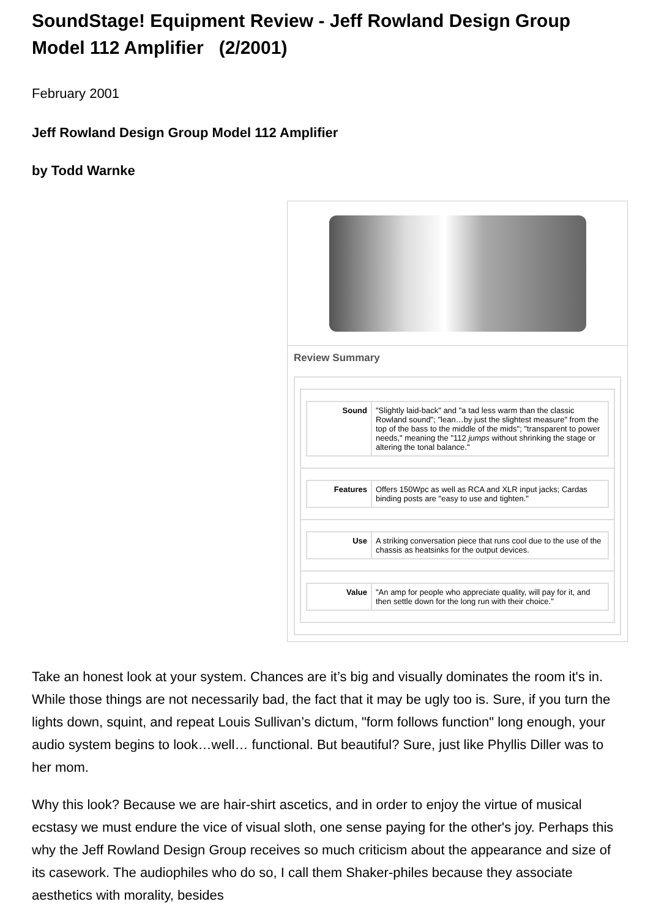SoundStage! Equipment Review - Jeff Rowland Design Group Model 112 Amplifier (2/2001)
February 2001
Jeff Rowland Design Group Model 112 Amplifier
by Todd Warnke
Review Summary
| Sound | "Slightly laid-back" and "a tad less warm than the classic Rowland sound"; "lean…by just the slightest measure" from the top of the bass to the middle of the mids"; "transparent to power needs," meaning the "112 jumps without shrinking the stage or altering the tonal balance." |
| Features | Offers 150Wpc as well as RCA and XLR input jacks; Cardas binding posts are "easy to use and tighten." |
| Use | A striking conversation piece that runs cool due to the use of the chassis as heatsinks for the output devices. |
| Value | "An amp for people who appreciate quality, will pay for it, and then settle down for the long run with their choice." |
Take an honest look at your system. Chances are it’s big and visually dominates the room it's in. While those things are not necessarily bad, the fact that it may be ugly too is. Sure, if you turn the lights down, squint, and repeat Louis Sullivan’s dictum, "form follows function" long enough, your audio system begins to look…well… functional. But beautiful? Sure, just like Phyllis Diller was to her mom.
Why this look? Because we are hair-shirt ascetics, and in order to enjoy the virtue of musical ecstasy we must endure the vice of visual sloth, one sense paying for the other's joy. Perhaps this why the Jeff Rowland Design Group receives so much criticism about the appearance and size of its casework. The audiophiles who do so, I call them Shaker-philes because they associate aesthetics with morality, besides